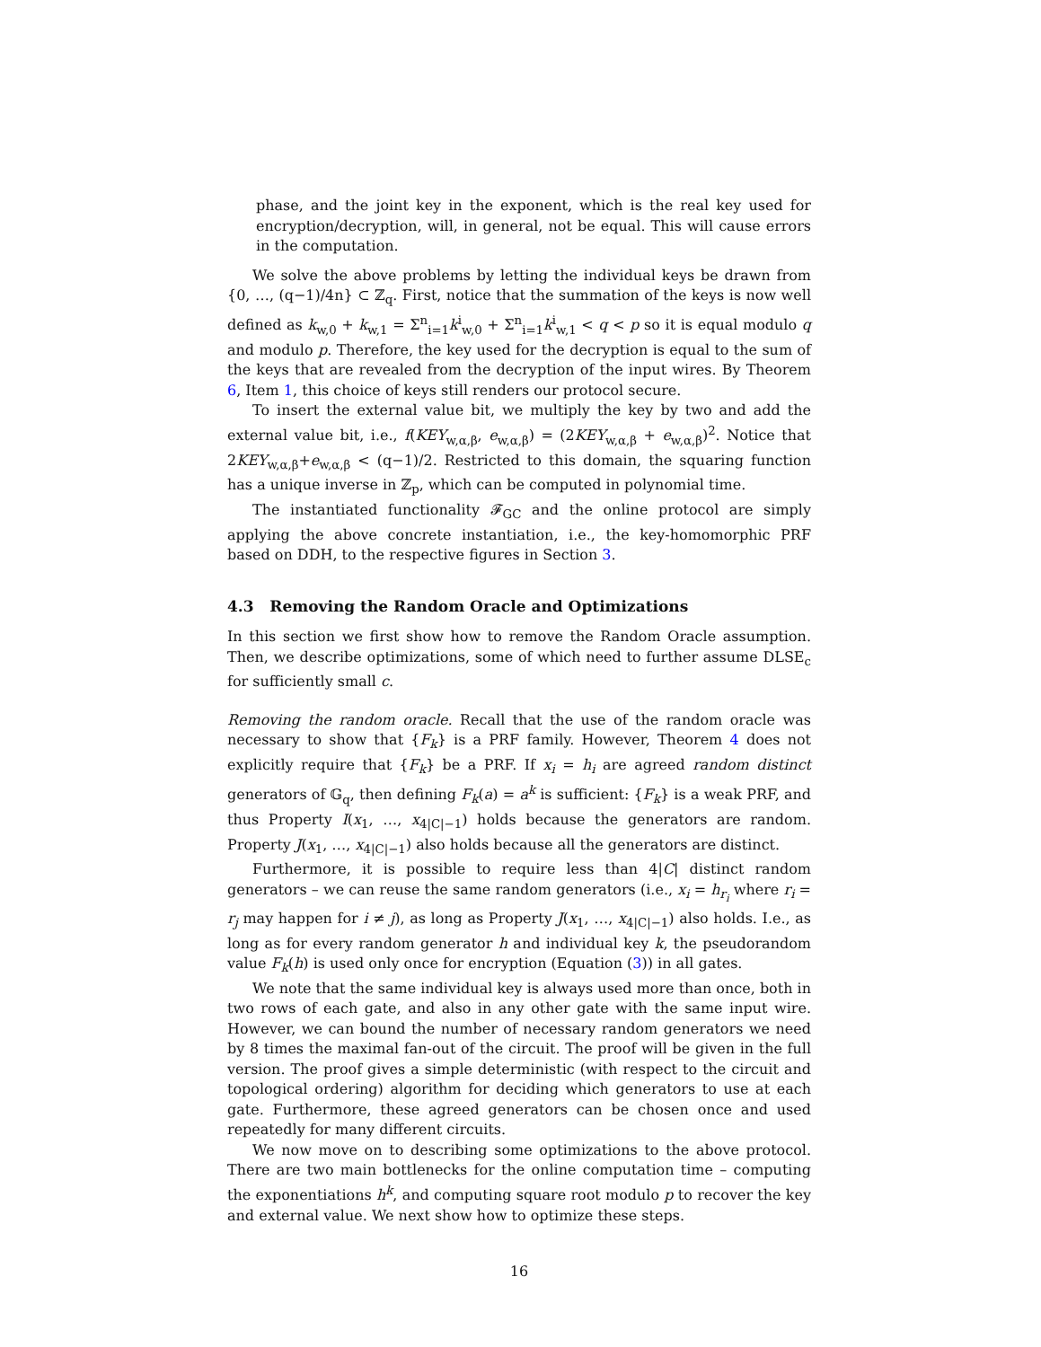phase, and the joint key in the exponent, which is the real key used for encryption/decryption, will, in general, not be equal. This will cause errors in the computation.
We solve the above problems by letting the individual keys be drawn from {0, …, (q−1)/4n} ⊂ ℤ<sub>q</sub>. First, notice that the summation of the keys is now well defined as k<sub>w,0</sub> + k<sub>w,1</sub> = Σ<sup>n</sup><sub>i=1</sub>k<sup>i</sup><sub>w,0</sub> + Σ<sup>n</sup><sub>i=1</sub>k<sup>i</sup><sub>w,1</sub> < q < p so it is equal modulo q and modulo p. Therefore, the key used for the decryption is equal to the sum of the keys that are revealed from the decryption of the input wires. By Theorem 6, Item 1, this choice of keys still renders our protocol secure.
To insert the external value bit, we multiply the key by two and add the external value bit, i.e., f(KEY<sub>w,α,β</sub>, e<sub>w,α,β</sub>) = (2KEY<sub>w,α,β</sub> + e<sub>w,α,β</sub>)<sup>2</sup>. Notice that 2KEY<sub>w,α,β</sub>+e<sub>w,α,β</sub> < (q−1)/2. Restricted to this domain, the squaring function has a unique inverse in ℤ<sub>p</sub>, which can be computed in polynomial time.
The instantiated functionality 𝓕<sub>GC</sub> and the online protocol are simply applying the above concrete instantiation, i.e., the key-homomorphic PRF based on DDH, to the respective figures in Section 3.
4.3 Removing the Random Oracle and Optimizations
In this section we first show how to remove the Random Oracle assumption. Then, we describe optimizations, some of which need to further assume DLSE<sub>c</sub> for sufficiently small c.
Removing the random oracle. Recall that the use of the random oracle was necessary to show that {F<sub>k</sub>} is a PRF family. However, Theorem 4 does not explicitly require that {F<sub>k</sub>} be a PRF. If x<sub>i</sub> = h<sub>i</sub> are agreed random distinct generators of 𝔾<sub>q</sub>, then defining F<sub>k</sub>(a) = a<sup>k</sup> is sufficient: {F<sub>k</sub>} is a weak PRF, and thus Property I(x<sub>1</sub>, …, x<sub>4|C|−1</sub>) holds because the generators are random. Property J(x<sub>1</sub>, …, x<sub>4|C|−1</sub>) also holds because all the generators are distinct.
Furthermore, it is possible to require less than 4|C| distinct random generators – we can reuse the same random generators (i.e., x<sub>i</sub> = h<sub>r<sub>i</sub></sub> where r<sub>i</sub> = r<sub>j</sub> may happen for i ≠ j), as long as Property J(x<sub>1</sub>, …, x<sub>4|C|−1</sub>) also holds. I.e., as long as for every random generator h and individual key k, the pseudorandom value F<sub>k</sub>(h) is used only once for encryption (Equation (3)) in all gates.
We note that the same individual key is always used more than once, both in two rows of each gate, and also in any other gate with the same input wire. However, we can bound the number of necessary random generators we need by 8 times the maximal fan-out of the circuit. The proof will be given in the full version. The proof gives a simple deterministic (with respect to the circuit and topological ordering) algorithm for deciding which generators to use at each gate. Furthermore, these agreed generators can be chosen once and used repeatedly for many different circuits.
We now move on to describing some optimizations to the above protocol. There are two main bottlenecks for the online computation time – computing the exponentiations h<sup>k</sup>, and computing square root modulo p to recover the key and external value. We next show how to optimize these steps.
16